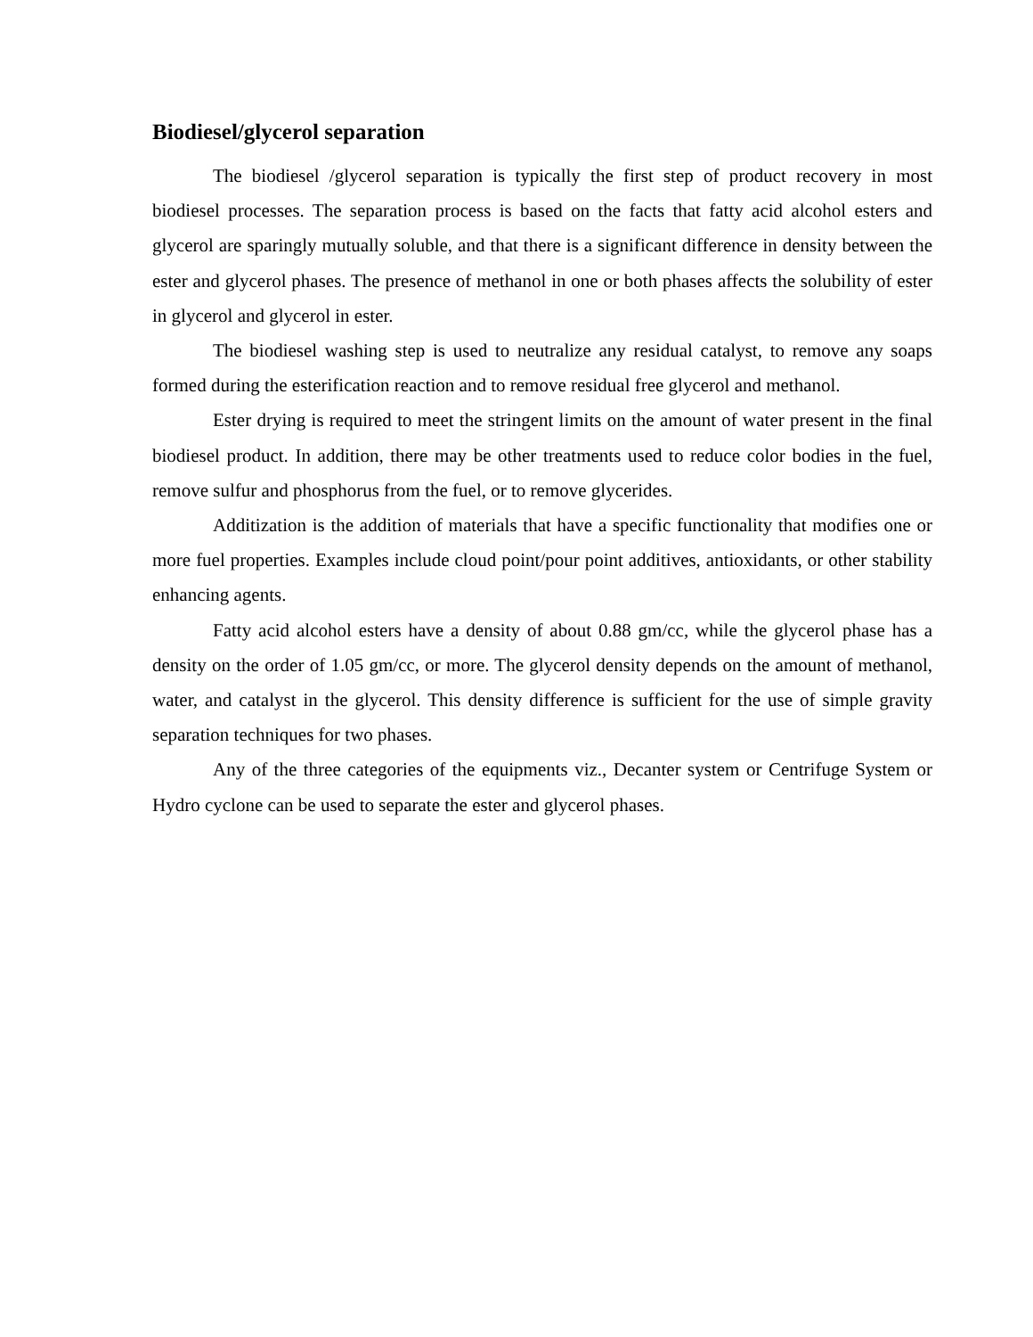Biodiesel/glycerol separation
The biodiesel /glycerol separation is typically the first step of product recovery in most biodiesel processes. The separation process is based on the facts that fatty acid alcohol esters and glycerol are sparingly mutually soluble, and that there is a significant difference in density between the ester and glycerol phases. The presence of methanol in one or both phases affects the solubility of ester in glycerol and glycerol in ester.
The biodiesel washing step is used to neutralize any residual catalyst, to remove any soaps formed during the esterification reaction and to remove residual free glycerol and methanol.
Ester drying is required to meet the stringent limits on the amount of water present in the final biodiesel product. In addition, there may be other treatments used to reduce color bodies in the fuel, remove sulfur and phosphorus from the fuel, or to remove glycerides.
Additization is the addition of materials that have a specific functionality that modifies one or more fuel properties. Examples include cloud point/pour point additives, antioxidants, or other stability enhancing agents.
Fatty acid alcohol esters have a density of about 0.88 gm/cc, while the glycerol phase has a density on the order of 1.05 gm/cc, or more. The glycerol density depends on the amount of methanol, water, and catalyst in the glycerol. This density difference is sufficient for the use of simple gravity separation techniques for two phases.
Any of the three categories of the equipments viz., Decanter system or Centrifuge System or Hydro cyclone can be used to separate the ester and glycerol phases.